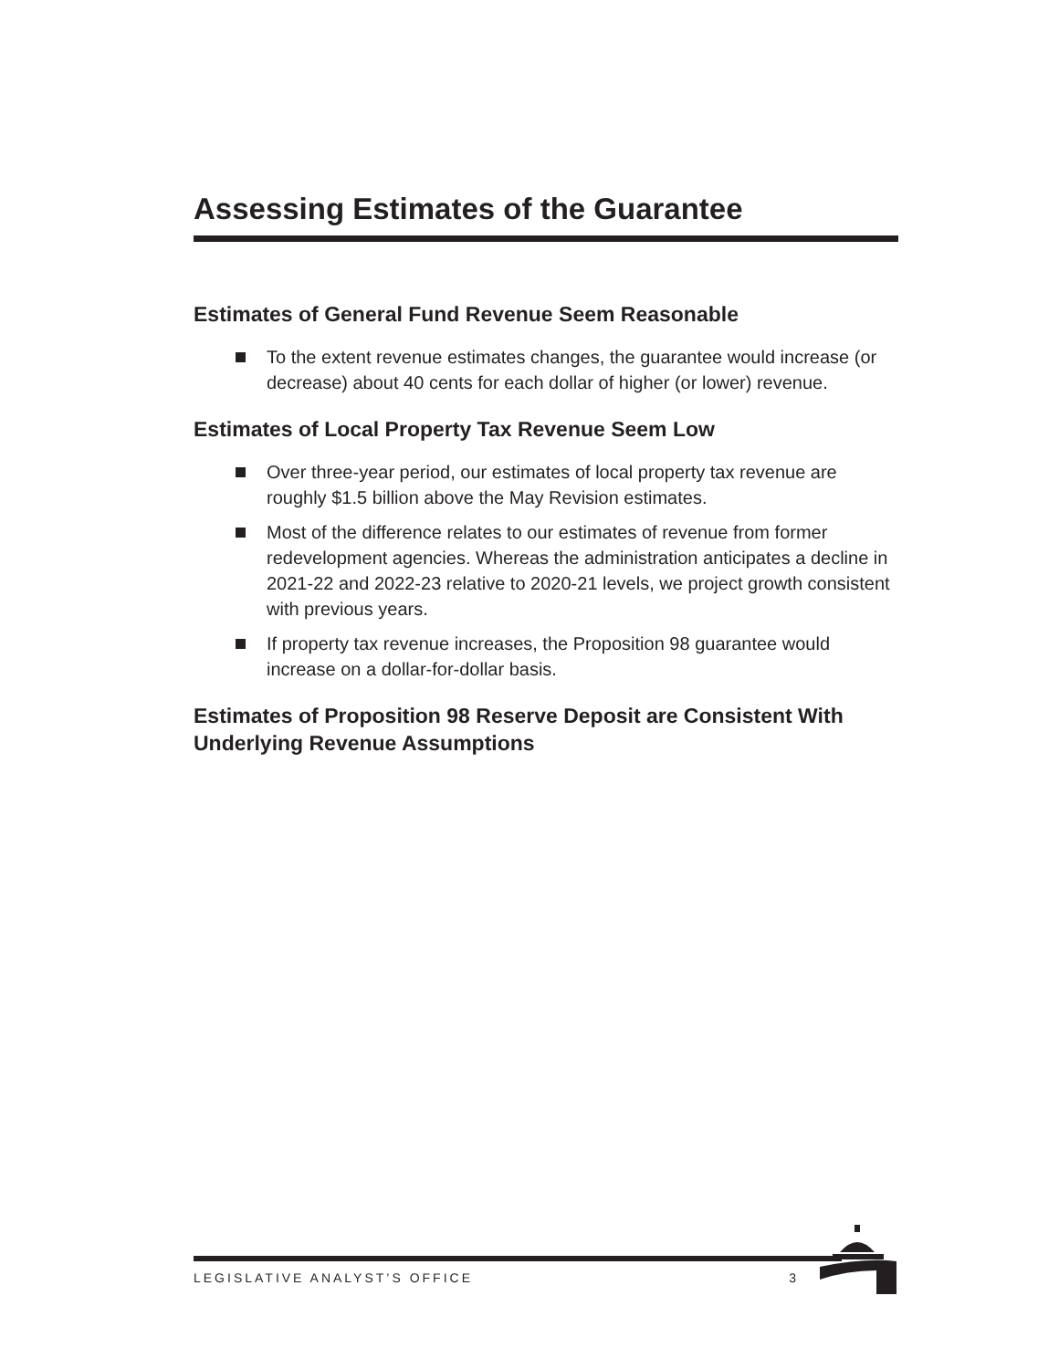Assessing Estimates of the Guarantee
Estimates of General Fund Revenue Seem Reasonable
To the extent revenue estimates changes, the guarantee would increase (or decrease) about 40 cents for each dollar of higher (or lower) revenue.
Estimates of Local Property Tax Revenue Seem Low
Over three-year period, our estimates of local property tax revenue are roughly $1.5 billion above the May Revision estimates.
Most of the difference relates to our estimates of revenue from former redevelopment agencies. Whereas the administration anticipates a decline in 2021-22 and 2022-23 relative to 2020-21 levels, we project growth consistent with previous years.
If property tax revenue increases, the Proposition 98 guarantee would increase on a dollar-for-dollar basis.
Estimates of Proposition 98 Reserve Deposit are Consistent With Underlying Revenue Assumptions
LEGISLATIVE ANALYST’S OFFICE 3